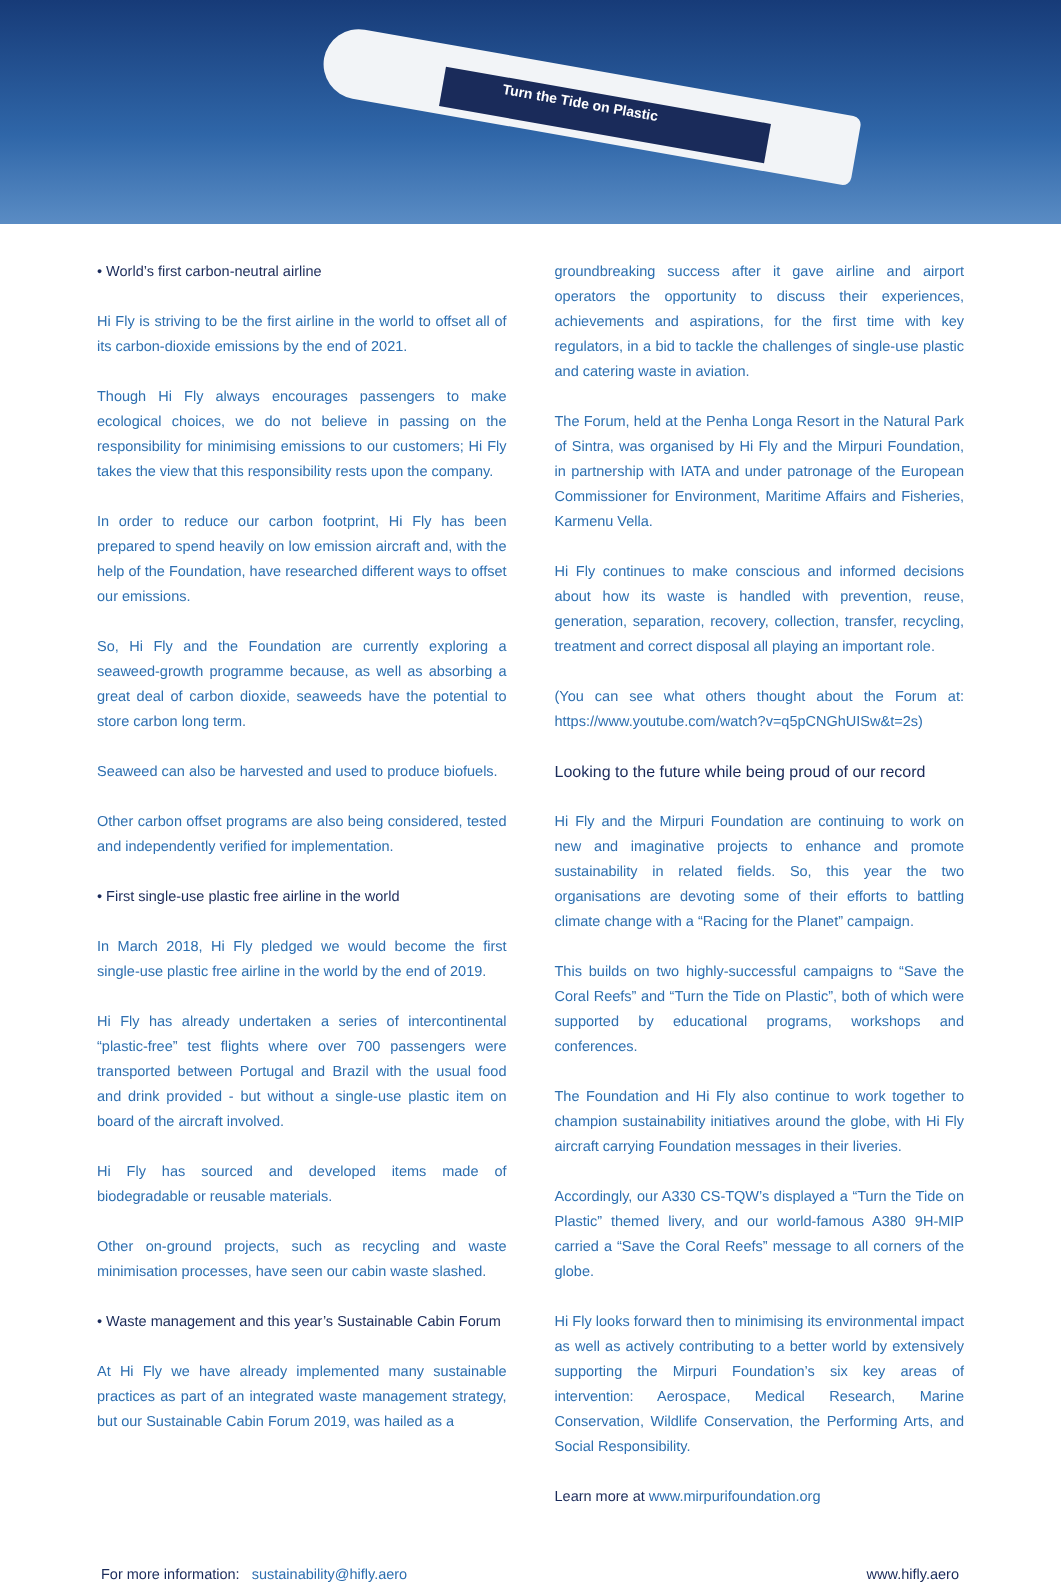Turn the Tide on Plastic
• World’s first carbon-neutral airline
Hi Fly is striving to be the first airline in the world to offset all of its carbon-dioxide emissions by the end of 2021.
Though Hi Fly always encourages passengers to make ecological choices, we do not believe in passing on the responsibility for minimising emissions to our customers; Hi Fly takes the view that this responsibility rests upon the company.
In order to reduce our carbon footprint, Hi Fly has been prepared to spend heavily on low emission aircraft and, with the help of the Foundation, have researched different ways to offset our emissions.
So, Hi Fly and the Foundation are currently exploring a seaweed-growth programme because, as well as absorbing a great deal of carbon dioxide, seaweeds have the potential to store carbon long term.
Seaweed can also be harvested and used to produce biofuels.
Other carbon offset programs are also being considered, tested and independently verified for implementation.
• First single-use plastic free airline in the world
In March 2018, Hi Fly pledged we would become the first single-use plastic free airline in the world by the end of 2019.
Hi Fly has already undertaken a series of intercontinental “plastic-free” test flights where over 700 passengers were transported between Portugal and Brazil with the usual food and drink provided - but without a single-use plastic item on board of the aircraft involved.
Hi Fly has sourced and developed items made of biodegradable or reusable materials.
Other on-ground projects, such as recycling and waste minimisation processes, have seen our cabin waste slashed.
• Waste management and this year’s Sustainable Cabin Forum
At Hi Fly we have already implemented many sustainable practices as part of an integrated waste management strategy, but our Sustainable Cabin Forum 2019, was hailed as a
groundbreaking success after it gave airline and airport operators the opportunity to discuss their experiences, achievements and aspirations, for the first time with key regulators, in a bid to tackle the challenges of single-use plastic and catering waste in aviation.
The Forum, held at the Penha Longa Resort in the Natural Park of Sintra, was organised by Hi Fly and the Mirpuri Foundation, in partnership with IATA and under patronage of the European Commissioner for Environment, Maritime Affairs and Fisheries, Karmenu Vella.
Hi Fly continues to make conscious and informed decisions about how its waste is handled with prevention, reuse, generation, separation, recovery, collection, transfer, recycling, treatment and correct disposal all playing an important role.
(You can see what others thought about the Forum at: https://www.youtube.com/watch?v=q5pCNGhUISw&t=2s)
Looking to the future while being proud of our record
Hi Fly and the Mirpuri Foundation are continuing to work on new and imaginative projects to enhance and promote sustainability in related fields. So, this year the two organisations are devoting some of their efforts to battling climate change with a “Racing for the Planet” campaign.
This builds on two highly-successful campaigns to “Save the Coral Reefs” and “Turn the Tide on Plastic”, both of which were supported by educational programs, workshops and conferences.
The Foundation and Hi Fly also continue to work together to champion sustainability initiatives around the globe, with Hi Fly aircraft carrying Foundation messages in their liveries.
Accordingly, our A330 CS-TQW’s displayed a “Turn the Tide on Plastic” themed livery, and our world-famous A380 9H-MIP carried a “Save the Coral Reefs” message to all corners of the globe.
Hi Fly looks forward then to minimising its environmental impact as well as actively contributing to a better world by extensively supporting the Mirpuri Foundation’s six key areas of intervention: Aerospace, Medical Research, Marine Conservation, Wildlife Conservation, the Performing Arts, and Social Responsibility.
Learn more at www.mirpurifoundation.org
For more information: sustainability@hifly.aero
www.hifly.aero